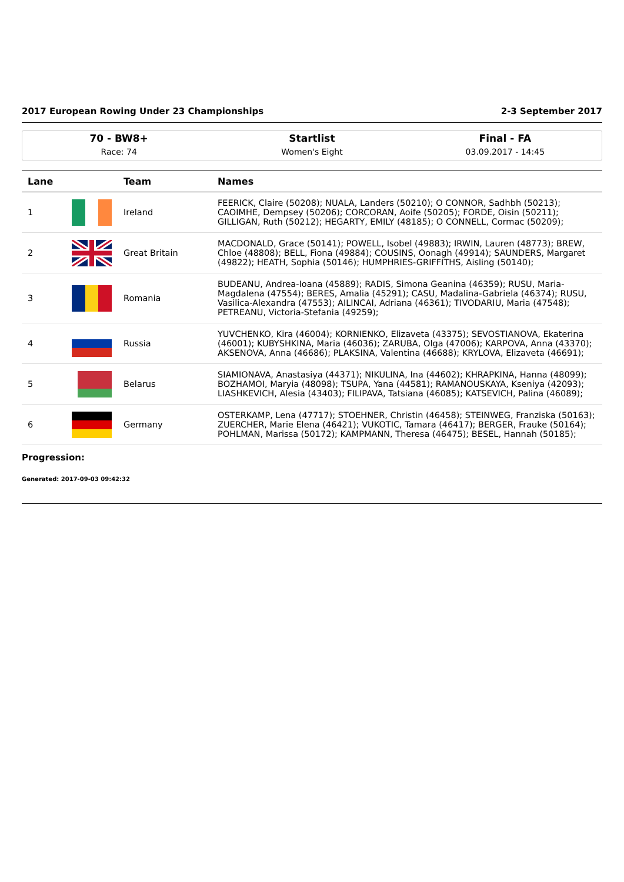2017 European Rowing Under 23 Championships 2-3 September 2017
70 - BW8+
Race: 74
Startlist
Women's Eight
Final - FA
03.09.2017 - 14:45
| Lane | | Team | Names |
| --- | --- | --- | --- |
| 1 | | Ireland | FEERICK, Claire (50208); NUALA, Landers (50210); O CONNOR, Sadhbh (50213); CAOIMHE, Dempsey (50206); CORCORAN, Aoife (50205); FORDE, Oisin (50211); GILLIGAN, Ruth (50212); HEGARTY, EMILY (48185); O CONNELL, Cormac (50209); |
| 2 | | Great Britain | MACDONALD, Grace (50141); POWELL, Isobel (49883); IRWIN, Lauren (48773); BREW, Chloe (48808); BELL, Fiona (49884); COUSINS, Oonagh (49914); SAUNDERS, Margaret (49822); HEATH, Sophia (50146); HUMPHRIES-GRIFFITHS, Aisling (50140); |
| 3 | | Romania | BUDEANU, Andrea-Ioana (45889); RADIS, Simona Geanina (46359); RUSU, Maria-Magdalena (47554); BERES, Amalia (45291); CASU, Madalina-Gabriela (46374); RUSU, Vasilica-Alexandra (47553); AILINCAI, Adriana (46361); TIVODARIU, Maria (47548); PETREANU, Victoria-Stefania (49259); |
| 4 | | Russia | YUVCHENKO, Kira (46004); KORNIENKO, Elizaveta (43375); SEVOSTIANOVA, Ekaterina (46001); KUBYSHKINA, Maria (46036); ZARUBA, Olga (47006); KARPOVA, Anna (43370); AKSENOVA, Anna (46686); PLAKSINA, Valentina (46688); KRYLOVA, Elizaveta (46691); |
| 5 | | Belarus | SIAMIONAVA, Anastasiya (44371); NIKULINA, Ina (44602); KHRAPKINA, Hanna (48099); BOZHAMOI, Maryia (48098); TSUPA, Yana (44581); RAMANOUSKAYA, Kseniya (42093); LIASHKEVICH, Alesia (43403); FILIPAVA, Tatsiana (46085); KATSEVICH, Palina (46089); |
| 6 | | Germany | OSTERKAMP, Lena (47717); STOEHNER, Christin (46458); STEINWEG, Franziska (50163); ZUERCHER, Marie Elena (46421); VUKOTIC, Tamara (46417); BERGER, Frauke (50164); POHLMAN, Marissa (50172); KAMPMANN, Theresa (46475); BESEL, Hannah (50185); |
Progression:
Generated: 2017-09-03 09:42:32